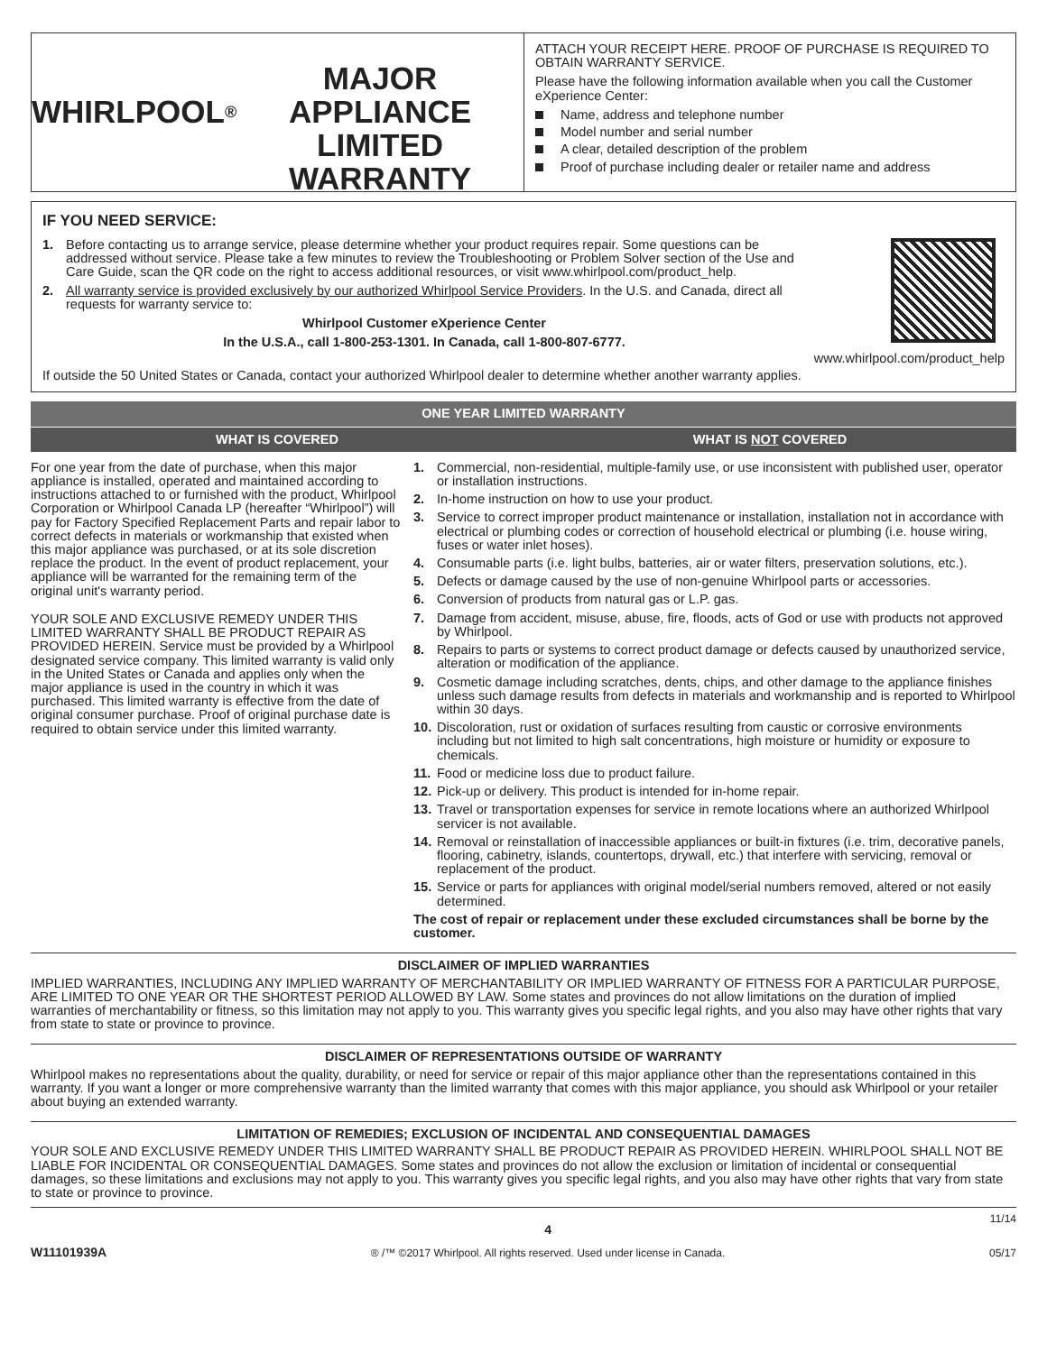WHIRLPOOL<sup>®</sup>
MAJOR APPLIANCE
LIMITED WARRANTY
ATTACH YOUR RECEIPT HERE. PROOF OF PURCHASE IS REQUIRED TO OBTAIN WARRANTY SERVICE.
Please have the following information available when you call the Customer eXperience Center:
Name, address and telephone number
Model number and serial number
A clear, detailed description of the problem
Proof of purchase including dealer or retailer name and address
IF YOU NEED SERVICE:
1. Before contacting us to arrange service, please determine whether your product requires repair. Some questions can be addressed without service. Please take a few minutes to review the Troubleshooting or Problem Solver section of the Use and Care Guide, scan the QR code on the right to access additional resources, or visit www.whirlpool.com/product_help.
2. All warranty service is provided exclusively by our authorized Whirlpool Service Providers. In the U.S. and Canada, direct all requests for warranty service to:
Whirlpool Customer eXperience Center
In the U.S.A., call 1-800-253-1301. In Canada, call 1-800-807-6777.
www.whirlpool.com/product_help
If outside the 50 United States or Canada, contact your authorized Whirlpool dealer to determine whether another warranty applies.
ONE YEAR LIMITED WARRANTY
WHAT IS COVERED WHAT IS NOT COVERED
For one year from the date of purchase, when this major appliance is installed, operated and maintained according to instructions attached to or furnished with the product, Whirlpool Corporation or Whirlpool Canada LP (hereafter “Whirlpool”) will pay for Factory Specified Replacement Parts and repair labor to correct defects in materials or workmanship that existed when this major appliance was purchased, or at its sole discretion replace the product. In the event of product replacement, your appliance will be warranted for the remaining term of the original unit's warranty period.
YOUR SOLE AND EXCLUSIVE REMEDY UNDER THIS LIMITED WARRANTY SHALL BE PRODUCT REPAIR AS PROVIDED HEREIN. Service must be provided by a Whirlpool designated service company. This limited warranty is valid only in the United States or Canada and applies only when the major appliance is used in the country in which it was purchased. This limited warranty is effective from the date of original consumer purchase. Proof of original purchase date is required to obtain service under this limited warranty.
1. Commercial, non-residential, multiple-family use, or use inconsistent with published user, operator or installation instructions.
2. In-home instruction on how to use your product.
3. Service to correct improper product maintenance or installation, installation not in accordance with electrical or plumbing codes or correction of household electrical or plumbing (i.e. house wiring, fuses or water inlet hoses).
4. Consumable parts (i.e. light bulbs, batteries, air or water filters, preservation solutions, etc.).
5. Defects or damage caused by the use of non-genuine Whirlpool parts or accessories.
6. Conversion of products from natural gas or L.P. gas.
7. Damage from accident, misuse, abuse, fire, floods, acts of God or use with products not approved by Whirlpool.
8. Repairs to parts or systems to correct product damage or defects caused by unauthorized service, alteration or modification of the appliance.
9. Cosmetic damage including scratches, dents, chips, and other damage to the appliance finishes unless such damage results from defects in materials and workmanship and is reported to Whirlpool within 30 days.
10. Discoloration, rust or oxidation of surfaces resulting from caustic or corrosive environments including but not limited to high salt concentrations, high moisture or humidity or exposure to chemicals.
11. Food or medicine loss due to product failure.
12. Pick-up or delivery. This product is intended for in-home repair.
13. Travel or transportation expenses for service in remote locations where an authorized Whirlpool servicer is not available.
14. Removal or reinstallation of inaccessible appliances or built-in fixtures (i.e. trim, decorative panels, flooring, cabinetry, islands, countertops, drywall, etc.) that interfere with servicing, removal or replacement of the product.
15. Service or parts for appliances with original model/serial numbers removed, altered or not easily determined.
The cost of repair or replacement under these excluded circumstances shall be borne by the customer.
DISCLAIMER OF IMPLIED WARRANTIES
IMPLIED WARRANTIES, INCLUDING ANY IMPLIED WARRANTY OF MERCHANTABILITY OR IMPLIED WARRANTY OF FITNESS FOR A PARTICULAR PURPOSE, ARE LIMITED TO ONE YEAR OR THE SHORTEST PERIOD ALLOWED BY LAW. Some states and provinces do not allow limitations on the duration of implied warranties of merchantability or fitness, so this limitation may not apply to you. This warranty gives you specific legal rights, and you also may have other rights that vary from state to state or province to province.
DISCLAIMER OF REPRESENTATIONS OUTSIDE OF WARRANTY
Whirlpool makes no representations about the quality, durability, or need for service or repair of this major appliance other than the representations contained in this warranty. If you want a longer or more comprehensive warranty than the limited warranty that comes with this major appliance, you should ask Whirlpool or your retailer about buying an extended warranty.
LIMITATION OF REMEDIES; EXCLUSION OF INCIDENTAL AND CONSEQUENTIAL DAMAGES
YOUR SOLE AND EXCLUSIVE REMEDY UNDER THIS LIMITED WARRANTY SHALL BE PRODUCT REPAIR AS PROVIDED HEREIN. WHIRLPOOL SHALL NOT BE LIABLE FOR INCIDENTAL OR CONSEQUENTIAL DAMAGES. Some states and provinces do not allow the exclusion or limitation of incidental or consequential damages, so these limitations and exclusions may not apply to you. This warranty gives you specific legal rights, and you also may have other rights that vary from state to state or province to province.
W11101939A
4
® /™ ©2017 Whirlpool. All rights reserved. Used under license in Canada.
11/14
05/17